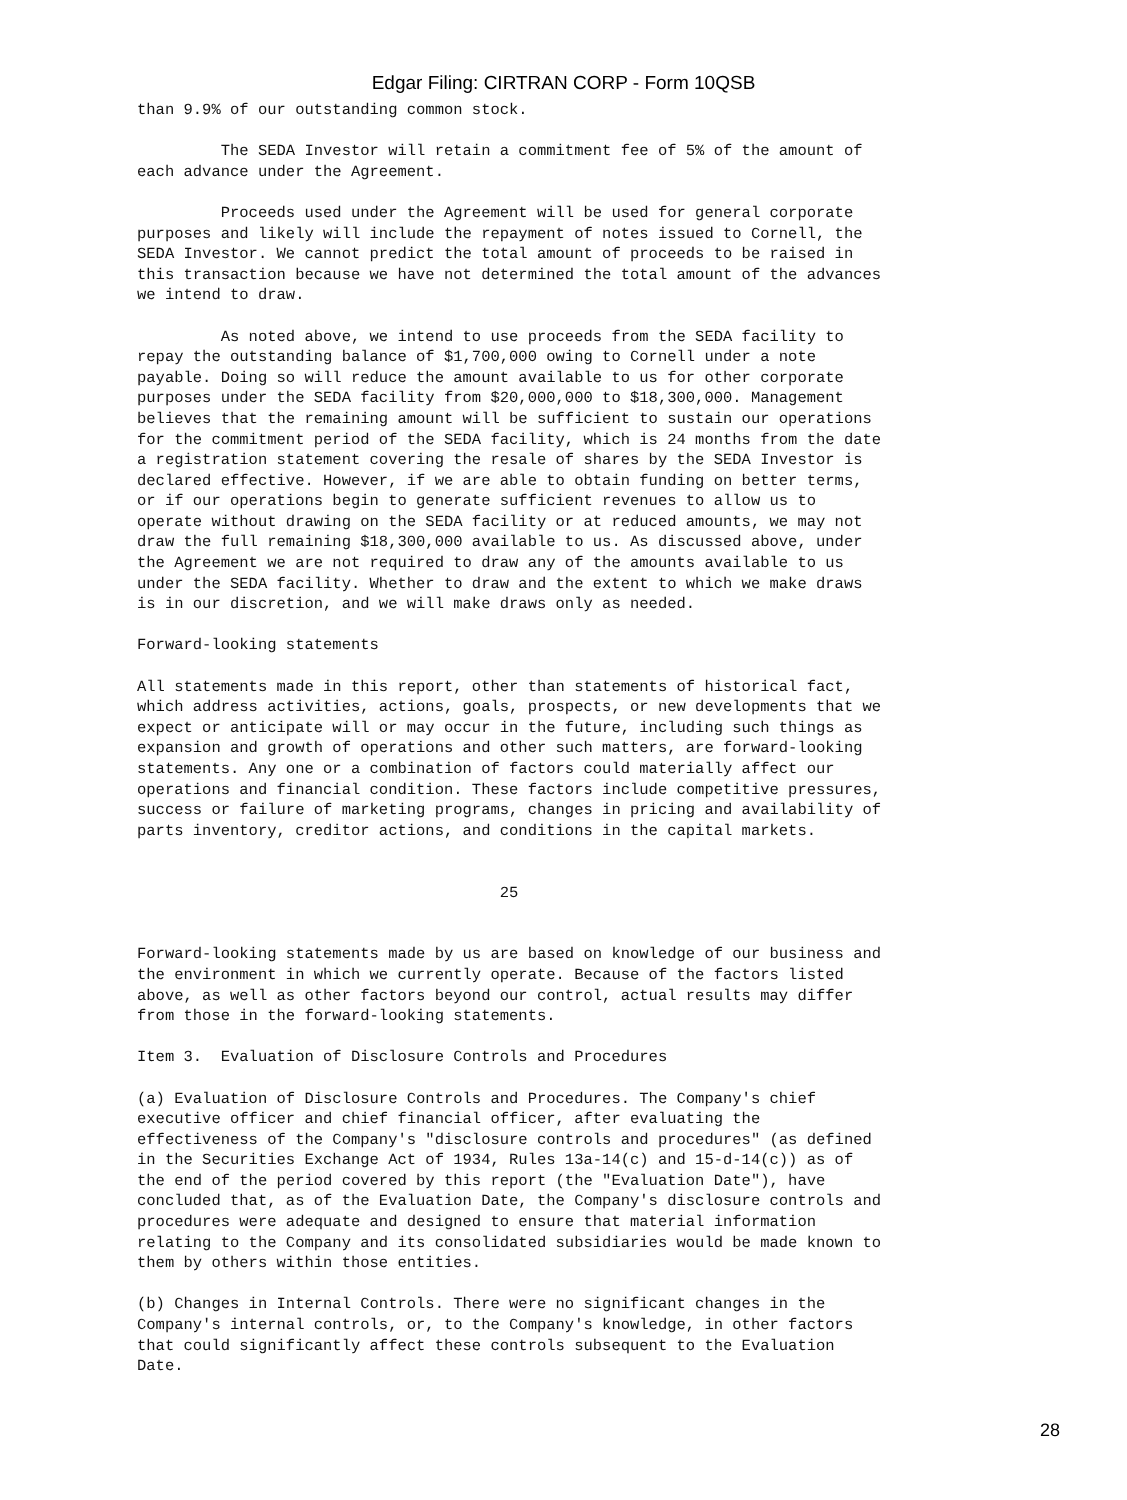Edgar Filing: CIRTRAN CORP - Form 10QSB
than 9.9% of our outstanding common stock.

         The SEDA Investor will retain a commitment fee of 5% of the amount of
each advance under the Agreement.

         Proceeds used under the Agreement will be used for general corporate
purposes and likely will include the repayment of notes issued to Cornell, the
SEDA Investor. We cannot predict the total amount of proceeds to be raised in
this transaction because we have not determined the total amount of the advances
we intend to draw.

         As noted above, we intend to use proceeds from the SEDA facility to
repay the outstanding balance of $1,700,000 owing to Cornell under a note
payable. Doing so will reduce the amount available to us for other corporate
purposes under the SEDA facility from $20,000,000 to $18,300,000. Management
believes that the remaining amount will be sufficient to sustain our operations
for the commitment period of the SEDA facility, which is 24 months from the date
a registration statement covering the resale of shares by the SEDA Investor is
declared effective. However, if we are able to obtain funding on better terms,
or if our operations begin to generate sufficient revenues to allow us to
operate without drawing on the SEDA facility or at reduced amounts, we may not
draw the full remaining $18,300,000 available to us. As discussed above, under
the Agreement we are not required to draw any of the amounts available to us
under the SEDA facility. Whether to draw and the extent to which we make draws
is in our discretion, and we will make draws only as needed.

Forward-looking statements

All statements made in this report, other than statements of historical fact,
which address activities, actions, goals, prospects, or new developments that we
expect or anticipate will or may occur in the future, including such things as
expansion and growth of operations and other such matters, are forward-looking
statements. Any one or a combination of factors could materially affect our
operations and financial condition. These factors include competitive pressures,
success or failure of marketing programs, changes in pricing and availability of
parts inventory, creditor actions, and conditions in the capital markets.


                                       25


Forward-looking statements made by us are based on knowledge of our business and
the environment in which we currently operate. Because of the factors listed
above, as well as other factors beyond our control, actual results may differ
from those in the forward-looking statements.

Item 3.  Evaluation of Disclosure Controls and Procedures

(a) Evaluation of Disclosure Controls and Procedures. The Company's chief
executive officer and chief financial officer, after evaluating the
effectiveness of the Company's "disclosure controls and procedures" (as defined
in the Securities Exchange Act of 1934, Rules 13a-14(c) and 15-d-14(c)) as of
the end of the period covered by this report (the "Evaluation Date"), have
concluded that, as of the Evaluation Date, the Company's disclosure controls and
procedures were adequate and designed to ensure that material information
relating to the Company and its consolidated subsidiaries would be made known to
them by others within those entities.

(b) Changes in Internal Controls. There were no significant changes in the
Company's internal controls, or, to the Company's knowledge, in other factors
that could significantly affect these controls subsequent to the Evaluation
Date.
28